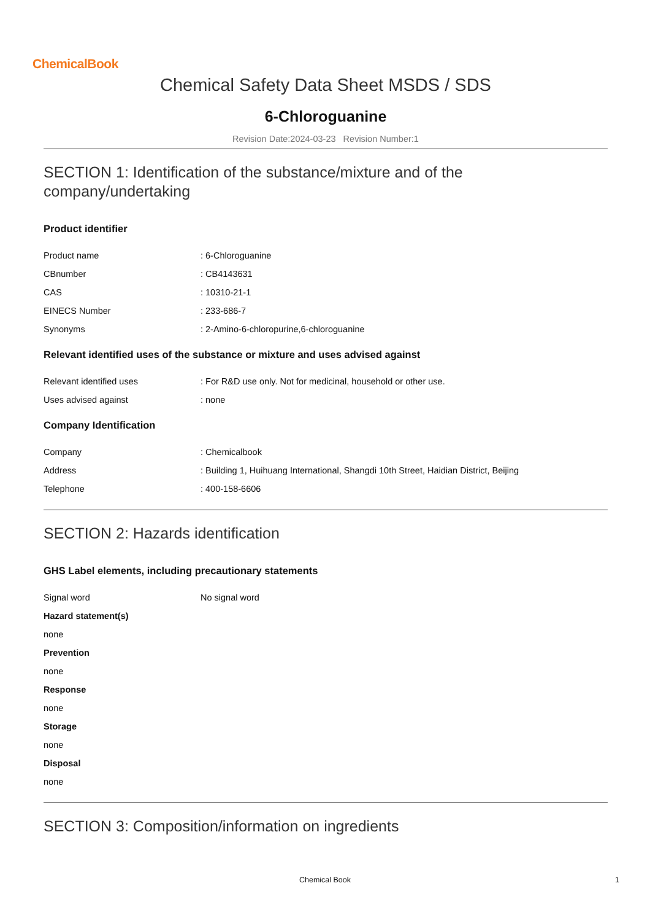ChemicalBook
Chemical Safety Data Sheet MSDS / SDS
6-Chloroguanine
Revision Date:2024-03-23 Revision Number:1
SECTION 1: Identification of the substance/mixture and of the company/undertaking
Product identifier
Product name : 6-Chloroguanine
CBnumber : CB4143631
CAS : 10310-21-1
EINECS Number : 233-686-7
Synonyms : 2-Amino-6-chloropurine,6-chloroguanine
Relevant identified uses of the substance or mixture and uses advised against
Relevant identified uses : For R&D use only. Not for medicinal, household or other use.
Uses advised against : none
Company Identification
Company : Chemicalbook
Address : Building 1, Huihuang International, Shangdi 10th Street, Haidian District, Beijing
Telephone : 400-158-6606
SECTION 2: Hazards identification
GHS Label elements, including precautionary statements
Signal word No signal word
Hazard statement(s)
none
Prevention
none
Response
none
Storage
none
Disposal
none
SECTION 3: Composition/information on ingredients
Chemical Book 1